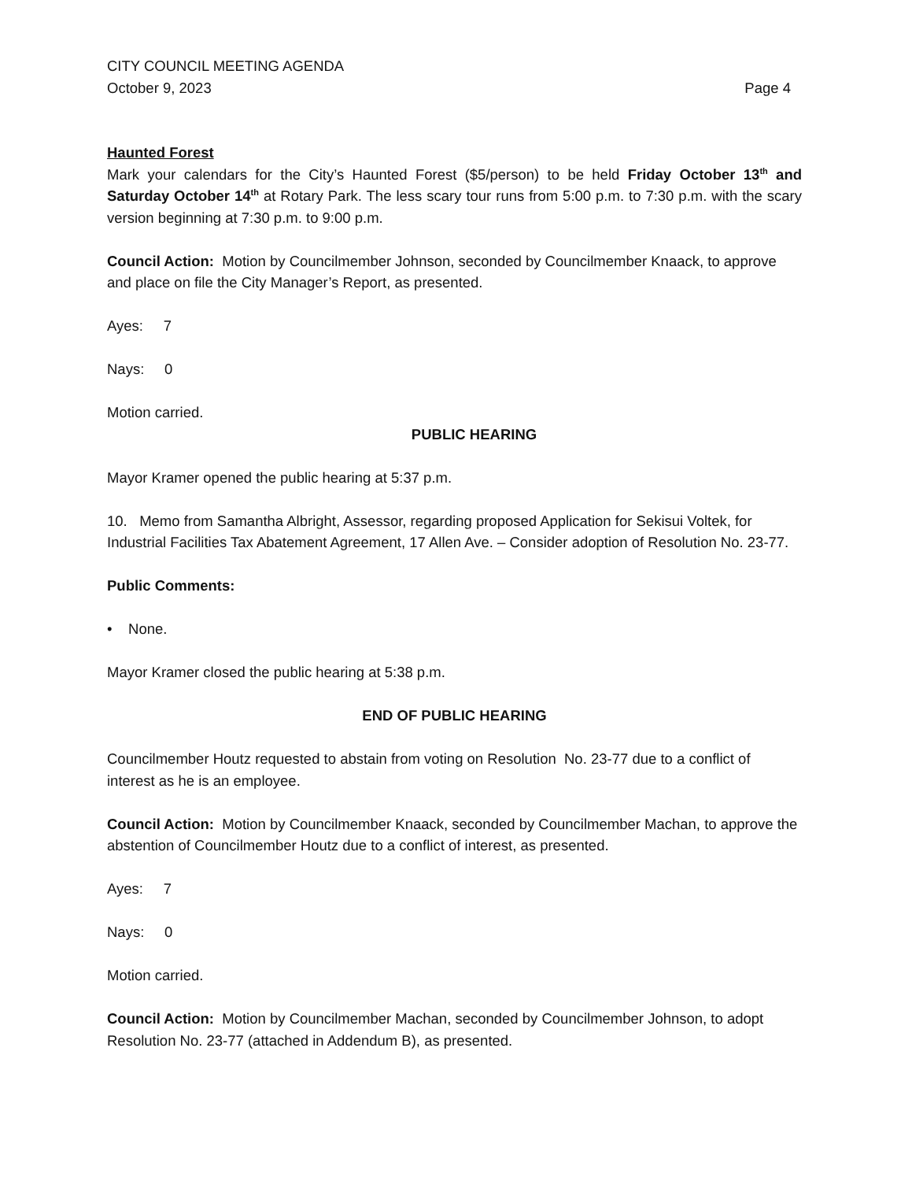CITY COUNCIL MEETING AGENDA
October 9, 2023 Page 4
Haunted Forest
Mark your calendars for the City’s Haunted Forest ($5/person) to be held Friday October 13<sup>th</sup> and Saturday October 14<sup>th</sup> at Rotary Park. The less scary tour runs from 5:00 p.m. to 7:30 p.m. with the scary version beginning at 7:30 p.m. to 9:00 p.m.
Council Action: Motion by Councilmember Johnson, seconded by Councilmember Knaack, to approve and place on file the City Manager’s Report, as presented.
Ayes: 7
Nays: 0
Motion carried.
PUBLIC HEARING
Mayor Kramer opened the public hearing at 5:37 p.m.
10. Memo from Samantha Albright, Assessor, regarding proposed Application for Sekisui Voltek, for Industrial Facilities Tax Abatement Agreement, 17 Allen Ave. – Consider adoption of Resolution No. 23-77.
Public Comments:
• None.
Mayor Kramer closed the public hearing at 5:38 p.m.
END OF PUBLIC HEARING
Councilmember Houtz requested to abstain from voting on Resolution No. 23-77 due to a conflict of interest as he is an employee.
Council Action: Motion by Councilmember Knaack, seconded by Councilmember Machan, to approve the abstention of Councilmember Houtz due to a conflict of interest, as presented.
Ayes: 7
Nays: 0
Motion carried.
Council Action: Motion by Councilmember Machan, seconded by Councilmember Johnson, to adopt Resolution No. 23-77 (attached in Addendum B), as presented.